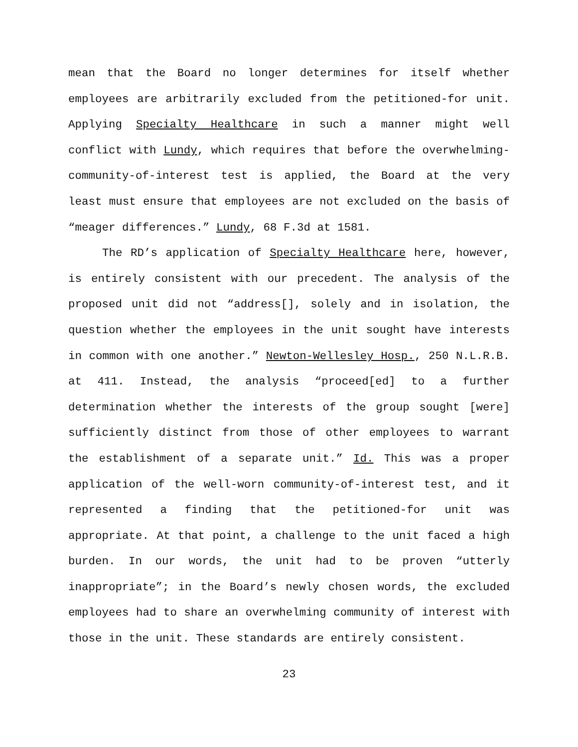mean that the Board no longer determines for itself whether employees are arbitrarily excluded from the petitioned-for unit. Applying Specialty Healthcare in such a manner might well conflict with Lundy, which requires that before the overwhelming-community-of-interest test is applied, the Board at the very least must ensure that employees are not excluded on the basis of “meager differences.” Lundy, 68 F.3d at 1581.
The RD’s application of Specialty Healthcare here, however, is entirely consistent with our precedent. The analysis of the proposed unit did not “address[], solely and in isolation, the question whether the employees in the unit sought have interests in common with one another.” Newton-Wellesley Hosp., 250 N.L.R.B. at 411. Instead, the analysis “proceed[ed] to a further determination whether the interests of the group sought [were] sufficiently distinct from those of other employees to warrant the establishment of a separate unit.” Id. This was a proper application of the well-worn community-of-interest test, and it represented a finding that the petitioned-for unit was appropriate. At that point, a challenge to the unit faced a high burden. In our words, the unit had to be proven “utterly inappropriate”; in the Board’s newly chosen words, the excluded employees had to share an overwhelming community of interest with those in the unit. These standards are entirely consistent.
23